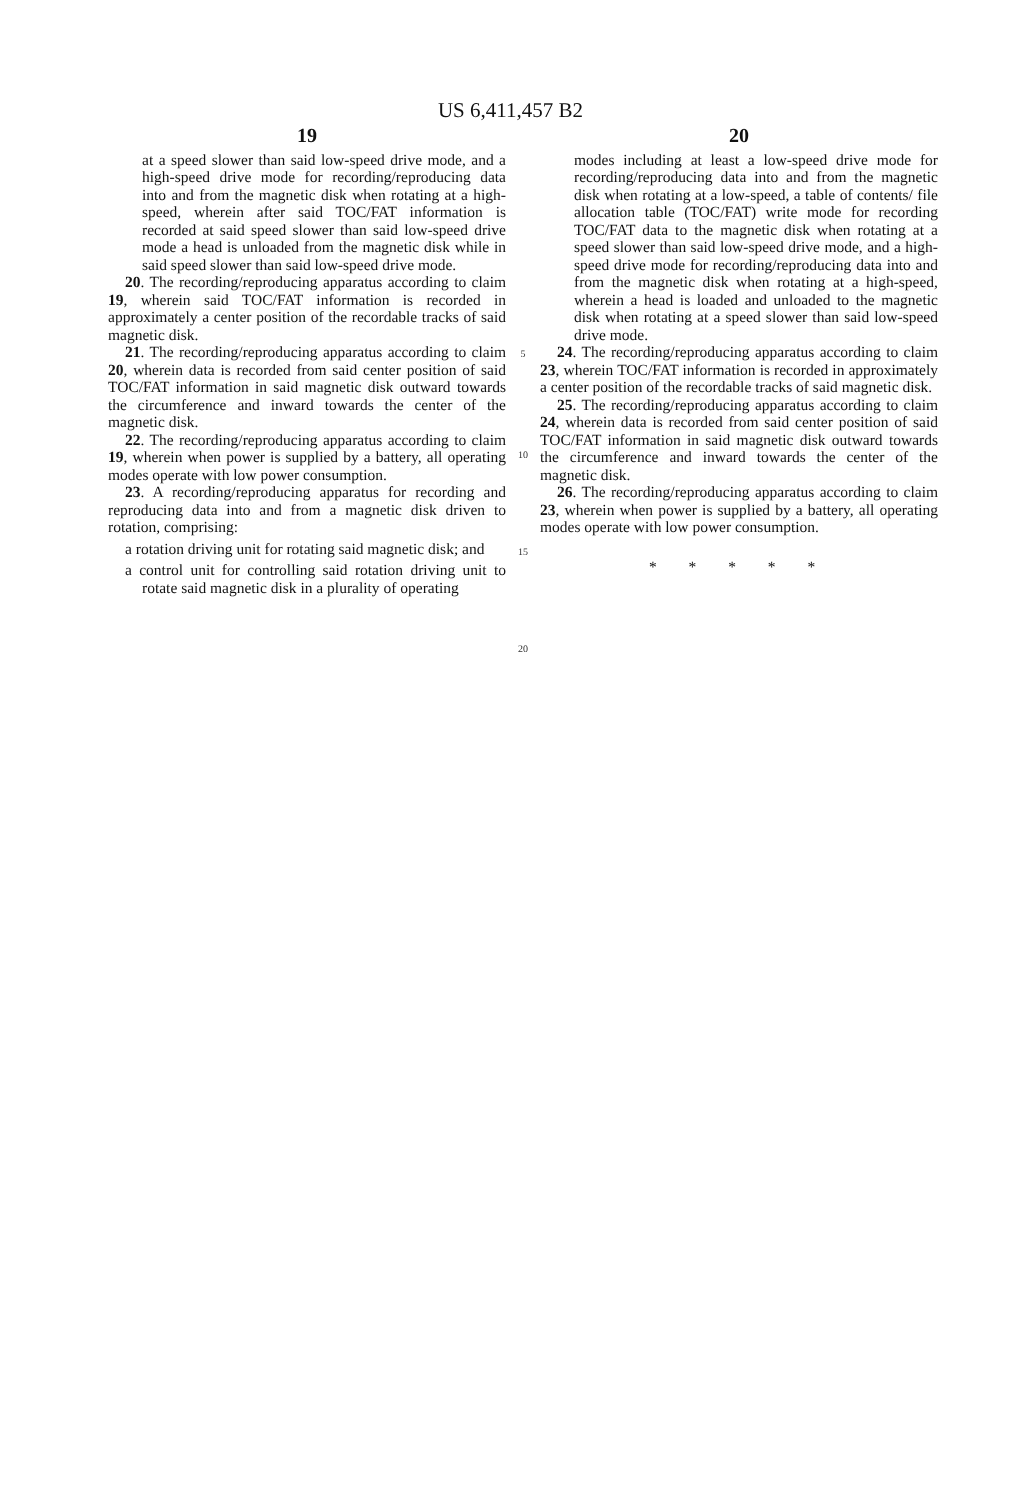US 6,411,457 B2
19
at a speed slower than said low-speed drive mode, and a high-speed drive mode for recording/reproducing data into and from the magnetic disk when rotating at a high-speed, wherein after said TOC/FAT information is recorded at said speed slower than said low-speed drive mode a head is unloaded from the magnetic disk while in said speed slower than said low-speed drive mode.
20. The recording/reproducing apparatus according to claim 19, wherein said TOC/FAT information is recorded in approximately a center position of the recordable tracks of said magnetic disk.
21. The recording/reproducing apparatus according to claim 20, wherein data is recorded from said center position of said TOC/FAT information in said magnetic disk outward towards the circumference and inward towards the center of the magnetic disk.
22. The recording/reproducing apparatus according to claim 19, wherein when power is supplied by a battery, all operating modes operate with low power consumption.
23. A recording/reproducing apparatus for recording and reproducing data into and from a magnetic disk driven to rotation, comprising:
a rotation driving unit for rotating said magnetic disk; and
a control unit for controlling said rotation driving unit to rotate said magnetic disk in a plurality of operating
5
10
15
20
20
modes including at least a low-speed drive mode for recording/reproducing data into and from the magnetic disk when rotating at a low-speed, a table of contents/ file allocation table (TOC/FAT) write mode for recording TOC/FAT data to the magnetic disk when rotating at a speed slower than said low-speed drive mode, and a high-speed drive mode for recording/reproducing data into and from the magnetic disk when rotating at a high-speed, wherein a head is loaded and unloaded to the magnetic disk when rotating at a speed slower than said low-speed drive mode.
24. The recording/reproducing apparatus according to claim 23, wherein TOC/FAT information is recorded in approximately a center position of the recordable tracks of said magnetic disk.
25. The recording/reproducing apparatus according to claim 24, wherein data is recorded from said center position of said TOC/FAT information in said magnetic disk outward towards the circumference and inward towards the center of the magnetic disk.
26. The recording/reproducing apparatus according to claim 23, wherein when power is supplied by a battery, all operating modes operate with low power consumption.
* * * * *